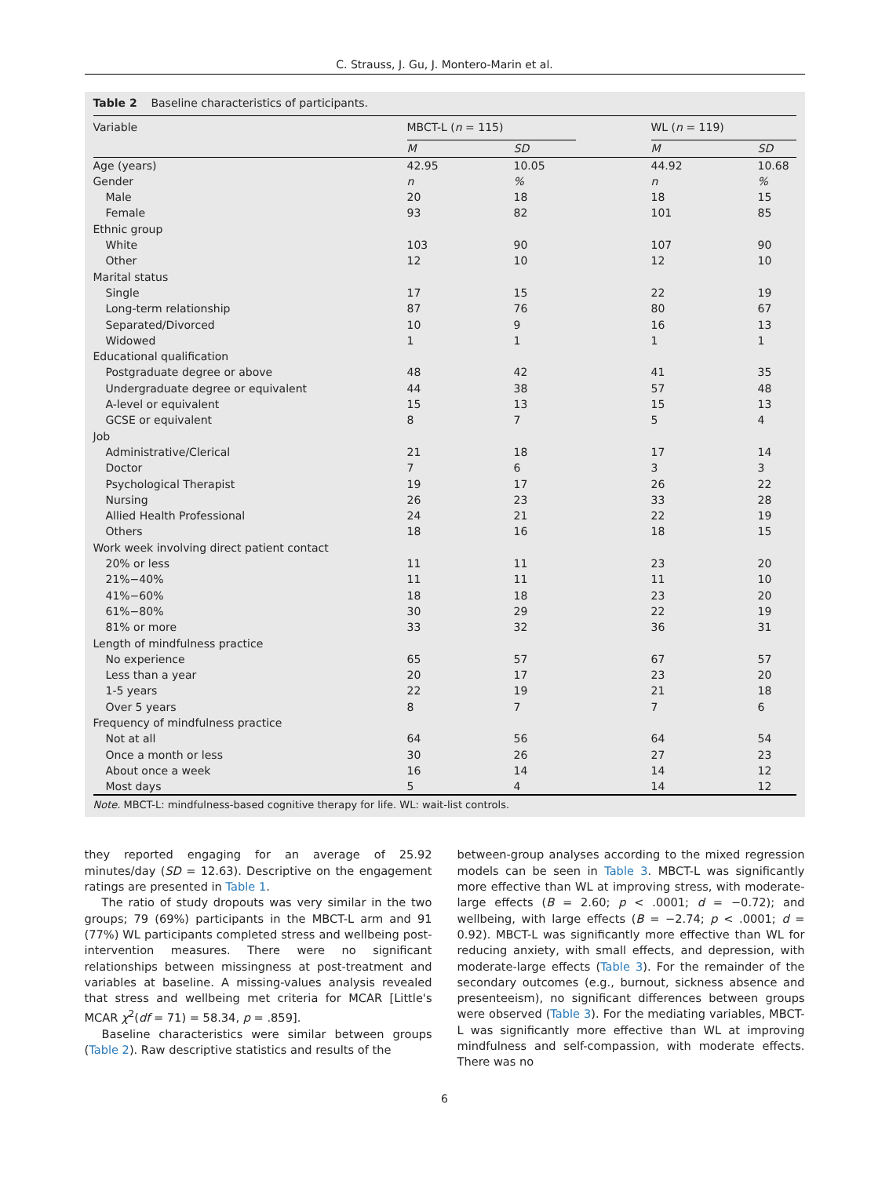C. Strauss, J. Gu, J. Montero-Marin et al.
Table 2 Baseline characteristics of participants.
| Variable | MBCT-L ( n = 115) | | WL ( n = 119) | |
| --- | --- | --- | --- | --- |
| | M | SD | M | SD |
| Age (years) | 42.95 | 10.05 | 44.92 | 10.68 |
| Gender | n | % | n | % |
| Male | 20 | 18 | 18 | 15 |
| Female | 93 | 82 | 101 | 85 |
| Ethnic group | | | | |
| White | 103 | 90 | 107 | 90 |
| Other | 12 | 10 | 12 | 10 |
| Marital status | | | | |
| Single | 17 | 15 | 22 | 19 |
| Long-term relationship | 87 | 76 | 80 | 67 |
| Separated/Divorced | 10 | 9 | 16 | 13 |
| Widowed | 1 | 1 | 1 | 1 |
| Educational qualification | | | | |
| Postgraduate degree or above | 48 | 42 | 41 | 35 |
| Undergraduate degree or equivalent | 44 | 38 | 57 | 48 |
| A-level or equivalent | 15 | 13 | 15 | 13 |
| GCSE or equivalent | 8 | 7 | 5 | 4 |
| Job | | | | |
| Administrative/Clerical | 21 | 18 | 17 | 14 |
| Doctor | 7 | 6 | 3 | 3 |
| Psychological Therapist | 19 | 17 | 26 | 22 |
| Nursing | 26 | 23 | 33 | 28 |
| Allied Health Professional | 24 | 21 | 22 | 19 |
| Others | 18 | 16 | 18 | 15 |
| Work week involving direct patient contact | | | | |
| 20% or less | 11 | 11 | 23 | 20 |
| 21%−40% | 11 | 11 | 11 | 10 |
| 41%−60% | 18 | 18 | 23 | 20 |
| 61%−80% | 30 | 29 | 22 | 19 |
| 81% or more | 33 | 32 | 36 | 31 |
| Length of mindfulness practice | | | | |
| No experience | 65 | 57 | 67 | 57 |
| Less than a year | 20 | 17 | 23 | 20 |
| 1-5 years | 22 | 19 | 21 | 18 |
| Over 5 years | 8 | 7 | 7 | 6 |
| Frequency of mindfulness practice | | | | |
| Not at all | 64 | 56 | 64 | 54 |
| Once a month or less | 30 | 26 | 27 | 23 |
| About once a week | 16 | 14 | 14 | 12 |
| Most days | 5 | 4 | 14 | 12 |
Note. MBCT-L: mindfulness-based cognitive therapy for life. WL: wait-list controls.
they reported engaging for an average of 25.92 minutes/day (SD = 12.63). Descriptive on the engagement ratings are presented in Table 1.
The ratio of study dropouts was very similar in the two groups; 79 (69%) participants in the MBCT-L arm and 91 (77%) WL participants completed stress and wellbeing post-intervention measures. There were no significant relationships between missingness at post-treatment and variables at baseline. A missing-values analysis revealed that stress and wellbeing met criteria for MCAR [Little's MCAR χ<sup>2</sup>(df = 71) = 58.34, p = .859].
Baseline characteristics were similar between groups (Table 2). Raw descriptive statistics and results of the
between-group analyses according to the mixed regression models can be seen in Table 3. MBCT-L was significantly more effective than WL at improving stress, with moderate-large effects (B = 2.60; p < .0001; d = −0.72); and wellbeing, with large effects (B = −2.74; p < .0001; d = 0.92). MBCT-L was significantly more effective than WL for reducing anxiety, with small effects, and depression, with moderate-large effects (Table 3). For the remainder of the secondary outcomes (e.g., burnout, sickness absence and presenteeism), no significant differences between groups were observed (Table 3). For the mediating variables, MBCT-L was significantly more effective than WL at improving mindfulness and self-compassion, with moderate effects. There was no
6